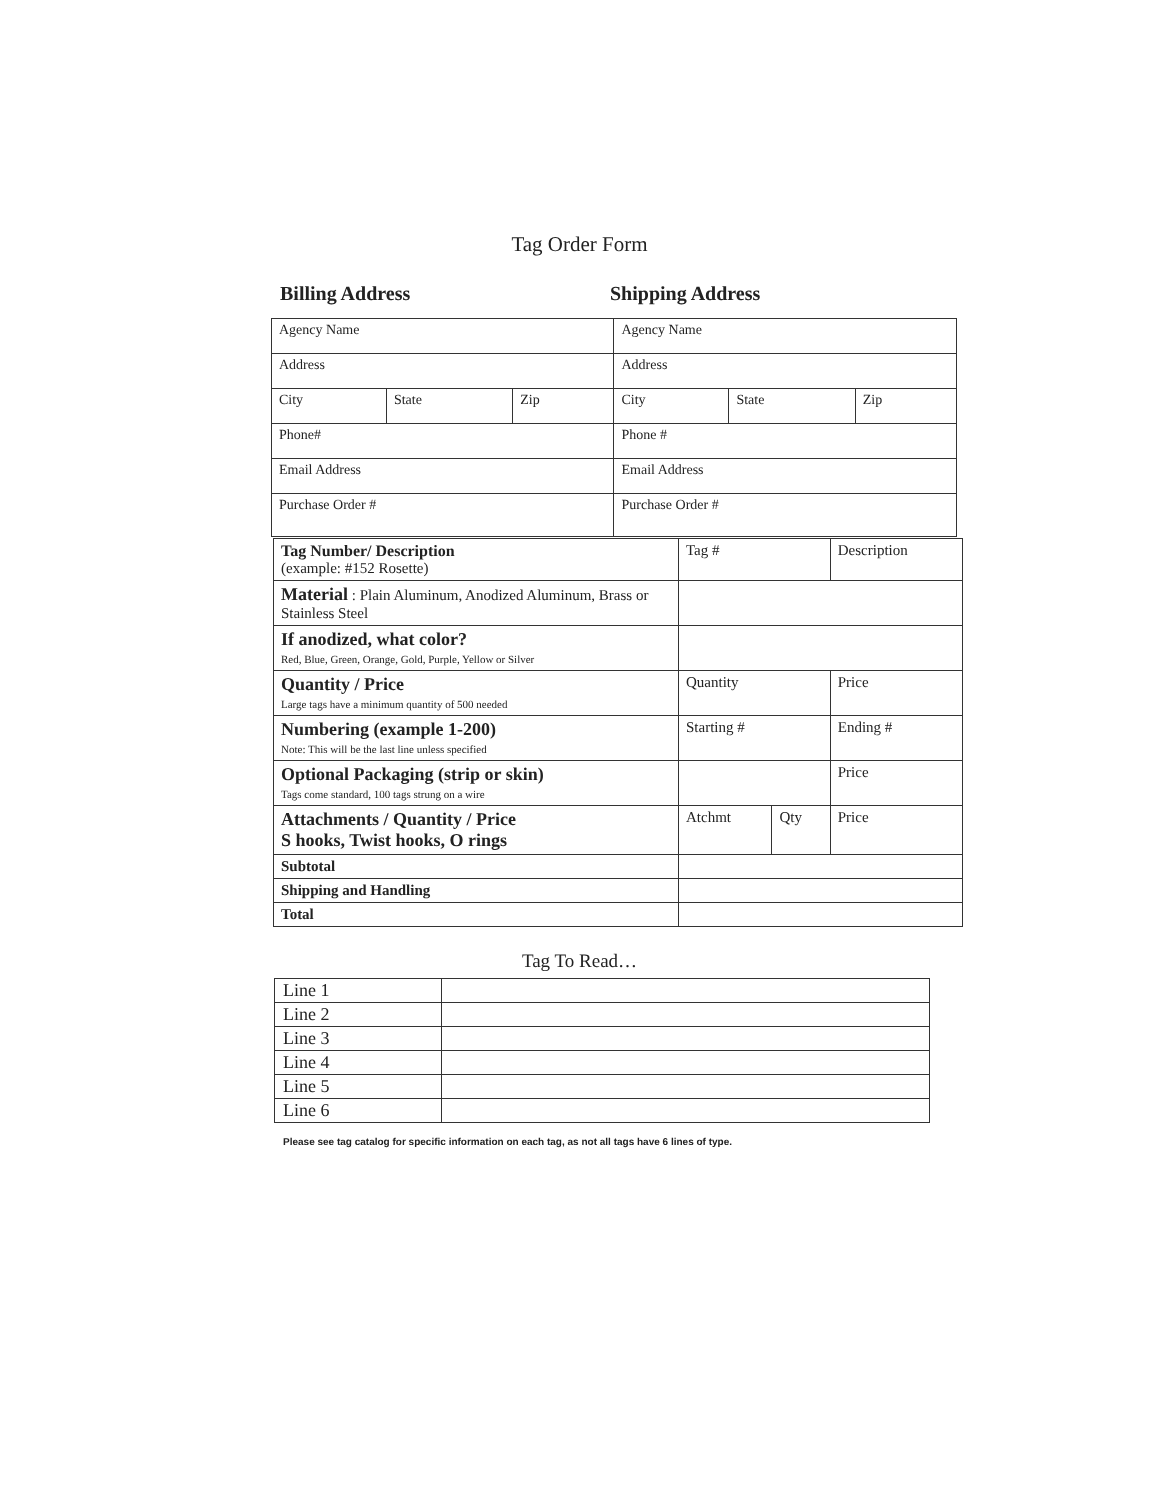Tag Order Form
Billing Address Shipping Address
| Agency Name | | | Agency Name | | |
| Address | | | Address | | |
| City | State | Zip | City | State | Zip |
| Phone# | | | Phone # | | |
| Email Address | | | Email Address | | |
| Purchase Order # | | | Purchase Order # | | |
| Tag Number/ Description (example: #152 Rosette) | Tag # | | Description |
| Material : Plain Aluminum, Anodized Aluminum, Brass or Stainless Steel | | | |
| If anodized, what color? Red, Blue, Green, Orange, Gold, Purple, Yellow or Silver | | | |
| Quantity / Price Large tags have a minimum quantity of 500 needed | Quantity | | Price |
| Numbering (example 1-200) Note: This will be the last line unless specified | Starting # | | Ending # |
| Optional Packaging (strip or skin) Tags come standard, 100 tags strung on a wire | | | Price |
| Attachments / Quantity / Price S hooks, Twist hooks, O rings | Atchmt | Qty | Price |
| Subtotal | | | |
| Shipping and Handling | | | |
| Total | | | |
Tag To Read…
| Line 1 | |
| Line 2 | |
| Line 3 | |
| Line 4 | |
| Line 5 | |
| Line 6 | |
Please see tag catalog for specific information on each tag, as not all tags have 6 lines of type.